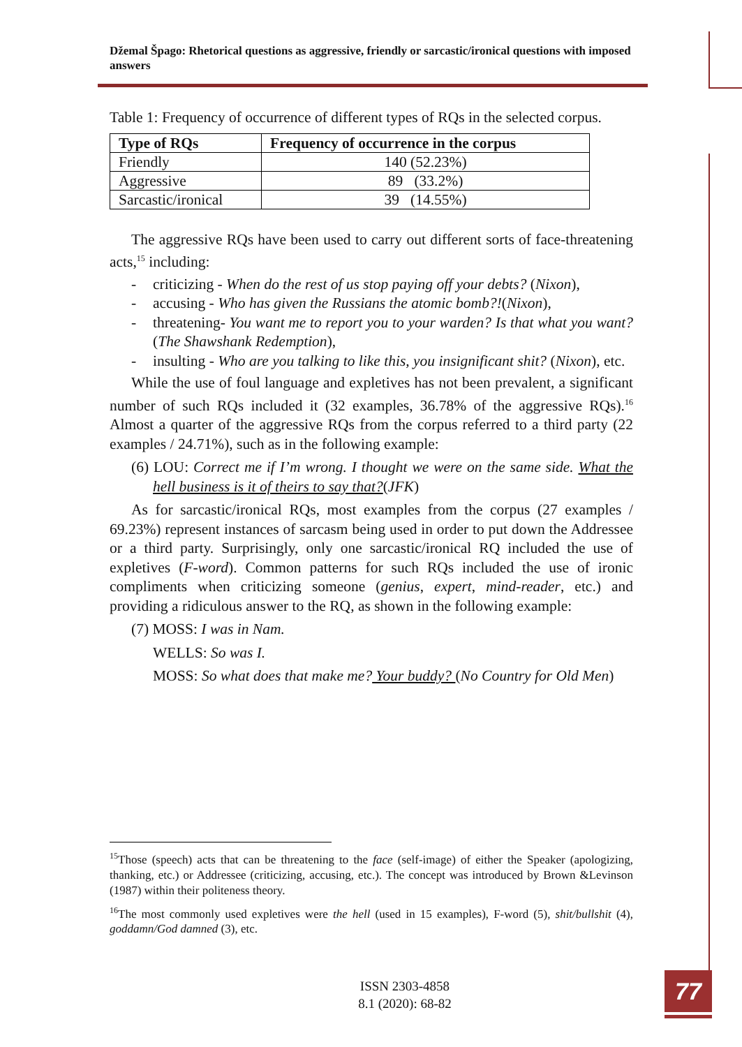Džemal Špago: Rhetorical questions as aggressive, friendly or sarcastic/ironical questions with imposed answers
Table 1: Frequency of occurrence of different types of RQs in the selected corpus.
| Type of RQs | Frequency of occurrence in the corpus |
| --- | --- |
| Friendly | 140 (52.23%) |
| Aggressive | 89 (33.2%) |
| Sarcastic/ironical | 39 (14.55%) |
The aggressive RQs have been used to carry out different sorts of face-threatening acts,<sup>15</sup> including:
- criticizing - When do the rest of us stop paying off your debts? (Nixon),
- accusing - Who has given the Russians the atomic bomb?!(Nixon),
- threatening- You want me to report you to your warden? Is that what you want? (The Shawshank Redemption),
- insulting - Who are you talking to like this, you insignificant shit? (Nixon), etc.
While the use of foul language and expletives has not been prevalent, a significant number of such RQs included it (32 examples, 36.78% of the aggressive RQs).<sup>16</sup> Almost a quarter of the aggressive RQs from the corpus referred to a third party (22 examples / 24.71%), such as in the following example:
(6) LOU: Correct me if I’m wrong. I thought we were on the same side. What the hell business is it of theirs to say that?(JFK)
As for sarcastic/ironical RQs, most examples from the corpus (27 examples / 69.23%) represent instances of sarcasm being used in order to put down the Addressee or a third party. Surprisingly, only one sarcastic/ironical RQ included the use of expletives (F-word). Common patterns for such RQs included the use of ironic compliments when criticizing someone (genius, expert, mind-reader, etc.) and providing a ridiculous answer to the RQ, as shown in the following example:
(7) MOSS: I was in Nam.
WELLS: So was I.
MOSS: So what does that make me? Your buddy? (No Country for Old Men)
<sup>15</sup> Those (speech) acts that can be threatening to the face (self-image) of either the Speaker (apologizing, thanking, etc.) or Addressee (criticizing, accusing, etc.). The concept was introduced by Brown &Levinson (1987) within their politeness theory.
<sup>16</sup> The most commonly used expletives were the hell (used in 15 examples), F-word (5), shit/bullshit (4), goddamn/God damned (3), etc.
ISSN 2303-4858
8.1 (2020): 68-82
77